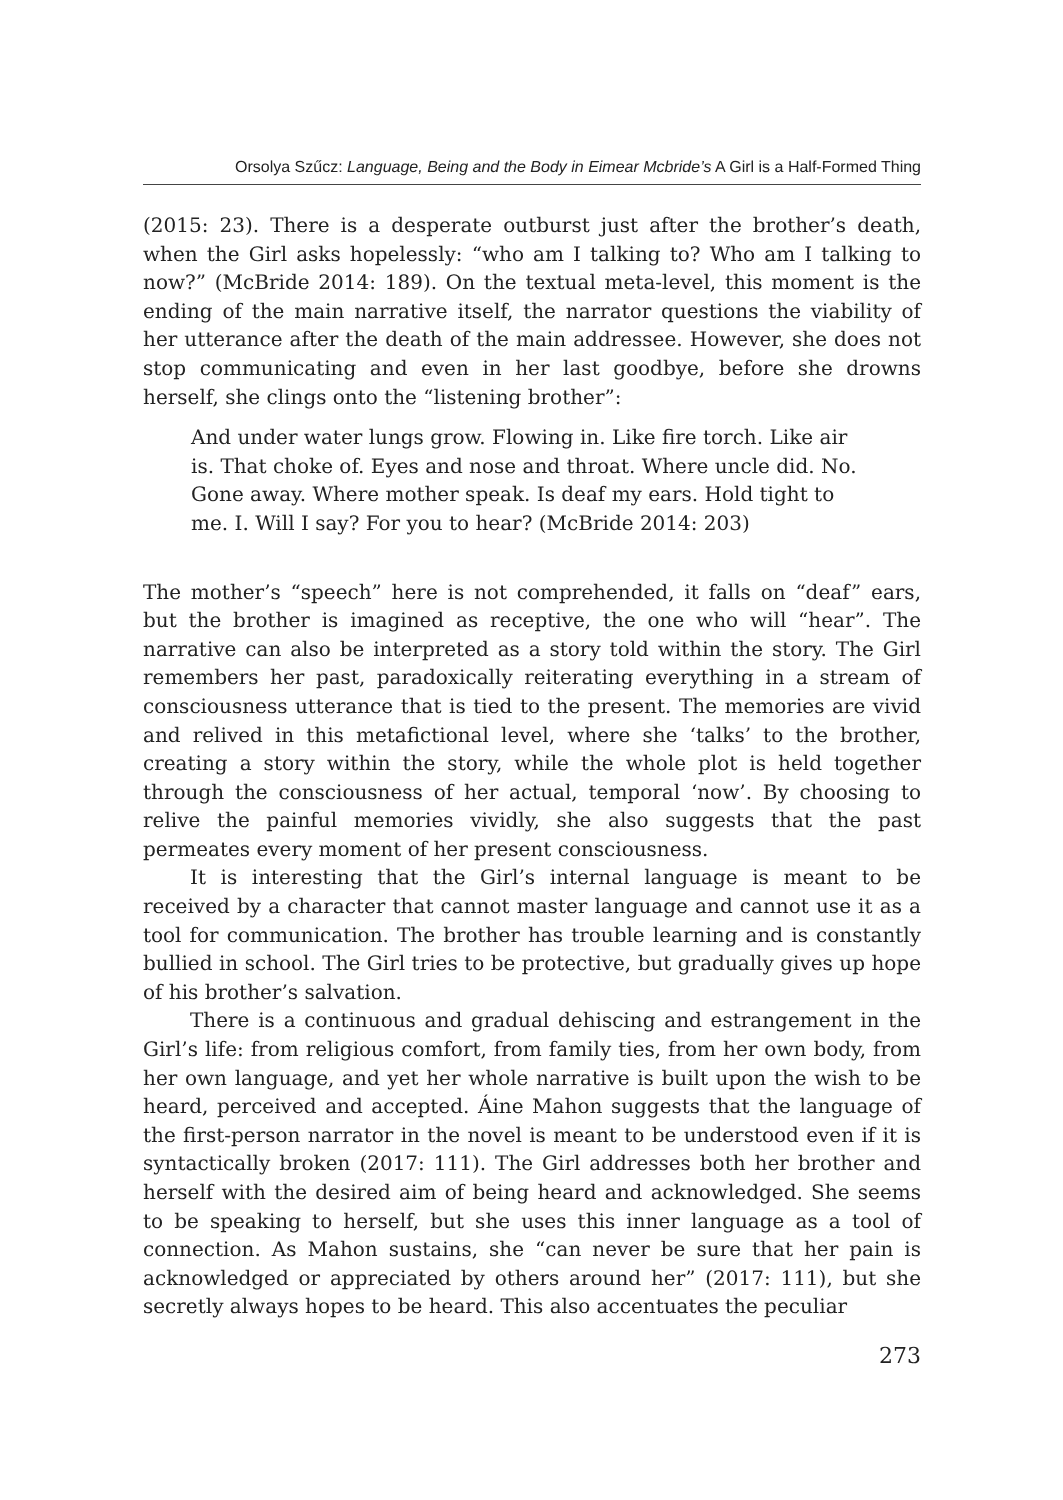Orsolya Szűcz: Language, Being and the Body in Eimear Mcbride’s A Girl is a Half-Formed Thing
(2015: 23). There is a desperate outburst just after the brother’s death, when the Girl asks hopelessly: “who am I talking to? Who am I talking to now?” (McBride 2014: 189). On the textual meta-level, this moment is the ending of the main narrative itself, the narrator questions the viability of her utterance after the death of the main addressee. However, she does not stop communicating and even in her last goodbye, before she drowns herself, she clings onto the “listening brother”:
And under water lungs grow. Flowing in. Like fire torch. Like air is. That choke of. Eyes and nose and throat. Where uncle did. No. Gone away. Where mother speak. Is deaf my ears. Hold tight to me. I. Will I say? For you to hear? (McBride 2014: 203)
The mother’s “speech” here is not comprehended, it falls on “deaf” ears, but the brother is imagined as receptive, the one who will “hear”. The narrative can also be interpreted as a story told within the story. The Girl remembers her past, paradoxically reiterating everything in a stream of consciousness utterance that is tied to the present. The memories are vivid and relived in this metafictional level, where she ‘talks’ to the brother, creating a story within the story, while the whole plot is held together through the consciousness of her actual, temporal ‘now’. By choosing to relive the painful memories vividly, she also suggests that the past permeates every moment of her present consciousness.
It is interesting that the Girl’s internal language is meant to be received by a character that cannot master language and cannot use it as a tool for communication. The brother has trouble learning and is constantly bullied in school. The Girl tries to be protective, but gradually gives up hope of his brother’s salvation.
There is a continuous and gradual dehiscing and estrangement in the Girl’s life: from religious comfort, from family ties, from her own body, from her own language, and yet her whole narrative is built upon the wish to be heard, perceived and accepted. Áine Mahon suggests that the language of the first-person narrator in the novel is meant to be understood even if it is syntactically broken (2017: 111). The Girl addresses both her brother and herself with the desired aim of being heard and acknowledged. She seems to be speaking to herself, but she uses this inner language as a tool of connection. As Mahon sustains, she “can never be sure that her pain is acknowledged or appreciated by others around her” (2017: 111), but she secretly always hopes to be heard. This also accentuates the peculiar
273